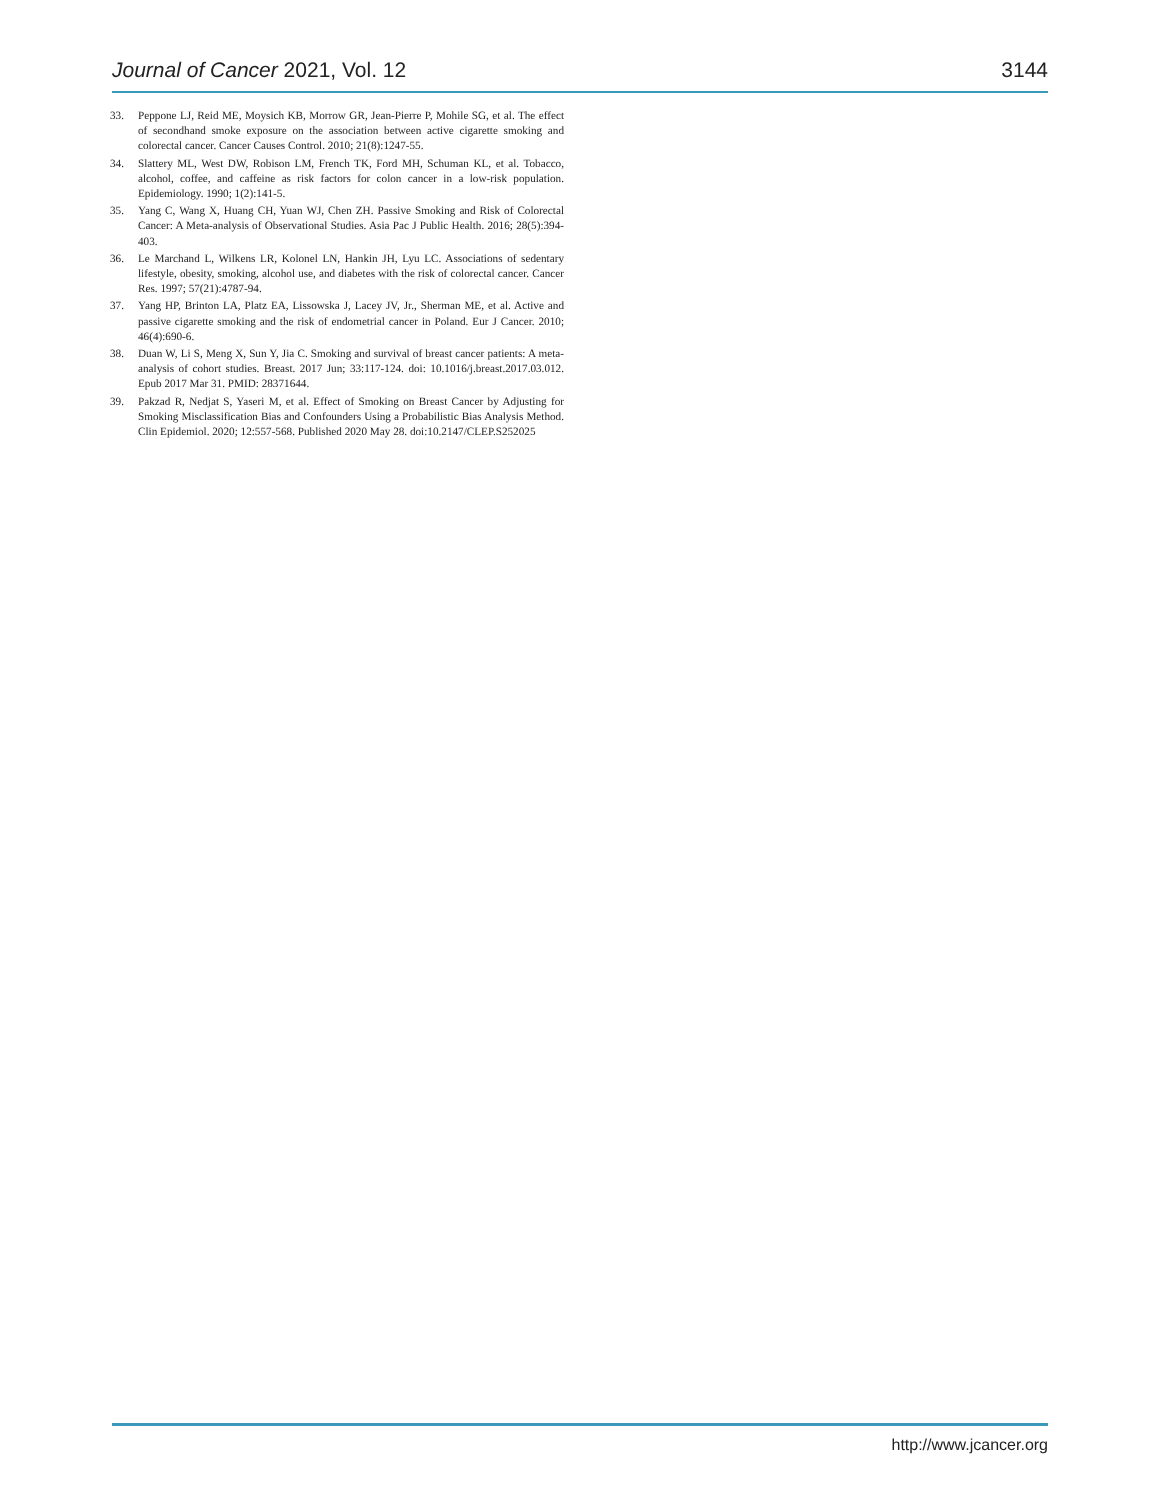Journal of Cancer 2021, Vol. 12 3144
33. Peppone LJ, Reid ME, Moysich KB, Morrow GR, Jean-Pierre P, Mohile SG, et al. The effect of secondhand smoke exposure on the association between active cigarette smoking and colorectal cancer. Cancer Causes Control. 2010; 21(8):1247-55.
34. Slattery ML, West DW, Robison LM, French TK, Ford MH, Schuman KL, et al. Tobacco, alcohol, coffee, and caffeine as risk factors for colon cancer in a low-risk population. Epidemiology. 1990; 1(2):141-5.
35. Yang C, Wang X, Huang CH, Yuan WJ, Chen ZH. Passive Smoking and Risk of Colorectal Cancer: A Meta-analysis of Observational Studies. Asia Pac J Public Health. 2016; 28(5):394-403.
36. Le Marchand L, Wilkens LR, Kolonel LN, Hankin JH, Lyu LC. Associations of sedentary lifestyle, obesity, smoking, alcohol use, and diabetes with the risk of colorectal cancer. Cancer Res. 1997; 57(21):4787-94.
37. Yang HP, Brinton LA, Platz EA, Lissowska J, Lacey JV, Jr., Sherman ME, et al. Active and passive cigarette smoking and the risk of endometrial cancer in Poland. Eur J Cancer. 2010; 46(4):690-6.
38. Duan W, Li S, Meng X, Sun Y, Jia C. Smoking and survival of breast cancer patients: A meta-analysis of cohort studies. Breast. 2017 Jun; 33:117-124. doi: 10.1016/j.breast.2017.03.012. Epub 2017 Mar 31. PMID: 28371644.
39. Pakzad R, Nedjat S, Yaseri M, et al. Effect of Smoking on Breast Cancer by Adjusting for Smoking Misclassification Bias and Confounders Using a Probabilistic Bias Analysis Method. Clin Epidemiol. 2020; 12:557-568. Published 2020 May 28. doi:10.2147/CLEP.S252025
http://www.jcancer.org